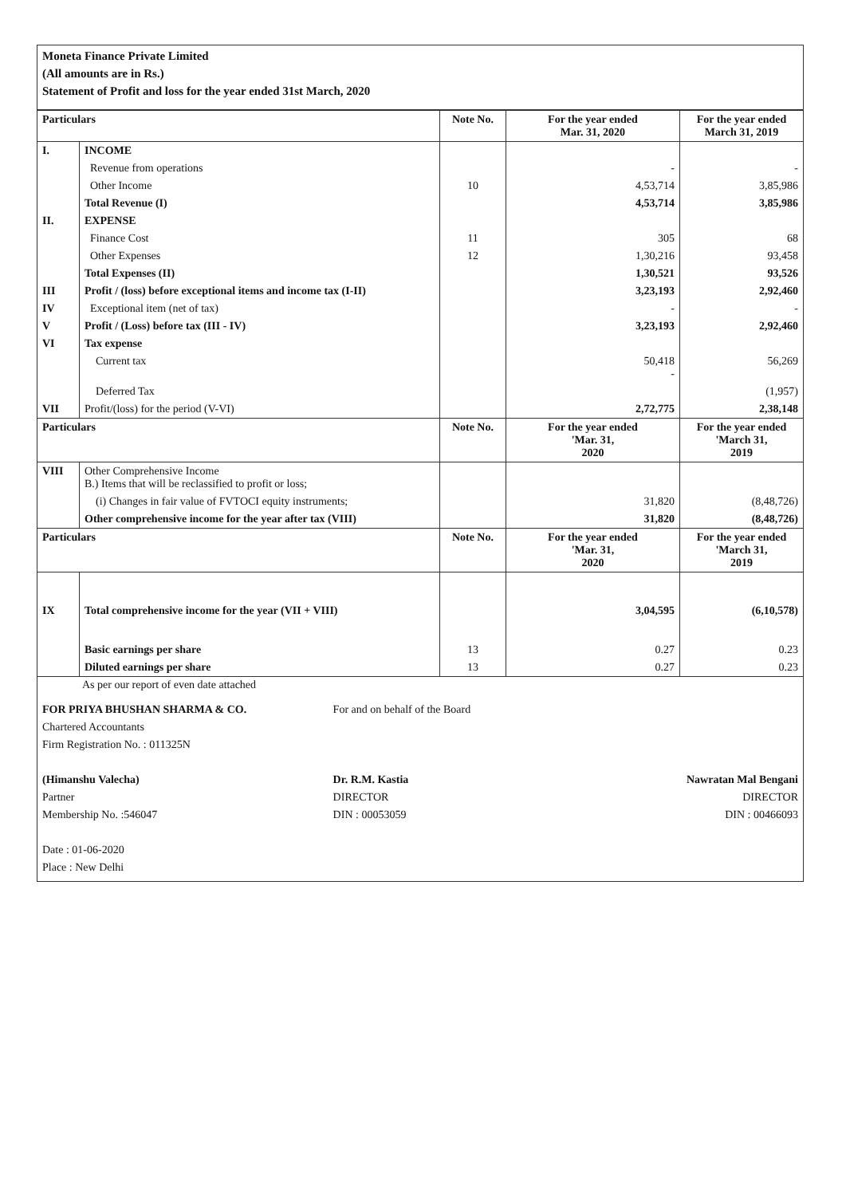Moneta Finance Private Limited
(All amounts are in Rs.)
Statement of Profit and loss for the year ended 31st March, 2020
| Particulars | | Note No. | For the year ended Mar. 31, 2020 | For the year ended March 31, 2019 |
| --- | --- | --- | --- | --- |
| I. | INCOME | | | |
| | Revenue from operations | | - | - |
| | Other Income | 10 | 4,53,714 | 3,85,986 |
| | Total Revenue (I) | | 4,53,714 | 3,85,986 |
| II. | EXPENSE | | | |
| | Finance Cost | 11 | 305 | 68 |
| | Other Expenses | 12 | 1,30,216 | 93,458 |
| | Total Expenses (II) | | 1,30,521 | 93,526 |
| III | Profit / (loss) before exceptional items and income tax (I-II) | | 3,23,193 | 2,92,460 |
| IV | Exceptional item (net of tax) | | - | - |
| V | Profit / (Loss) before tax (III - IV) | | 3,23,193 | 2,92,460 |
| VI | Tax expense | | | |
| | Current tax | | 50,418 - | 56,269 |
| | Deferred Tax | | | (1,957) |
| VII | Profit/(loss) for the period (V-VI) | | 2,72,775 | 2,38,148 |
| Particulars | | Note No. | For the year ended 'Mar. 31, 2020 | For the year ended 'March 31, 2019 |
| VIII | Other Comprehensive Income B.) Items that will be reclassified to profit or loss; | | | |
| | (i) Changes in fair value of FVTOCI equity instruments; | | 31,820 | (8,48,726) |
| | Other comprehensive income for the year after tax (VIII) | | 31,820 | (8,48,726) |
| Particulars | | Note No. | For the year ended 'Mar. 31, 2020 | For the year ended 'March 31, 2019 |
| IX | Total comprehensive income for the year (VII + VIII) | | 3,04,595 | (6,10,578) |
| | Basic earnings per share | 13 | 0.27 | 0.23 |
| | Diluted earnings per share | 13 | 0.27 | 0.23 |
As per our report of even date attached
FOR PRIYA BHUSHAN SHARMA & CO.
Chartered Accountants
Firm Registration No. : 011325N
(Himanshu Valecha)
Partner
Membership No. :546047
Date : 01-06-2020
Place : New Delhi
For and on behalf of the Board
Dr. R.M. Kastia
DIRECTOR
DIN : 00053059
Nawratan Mal Bengani
DIRECTOR
DIN : 00466093